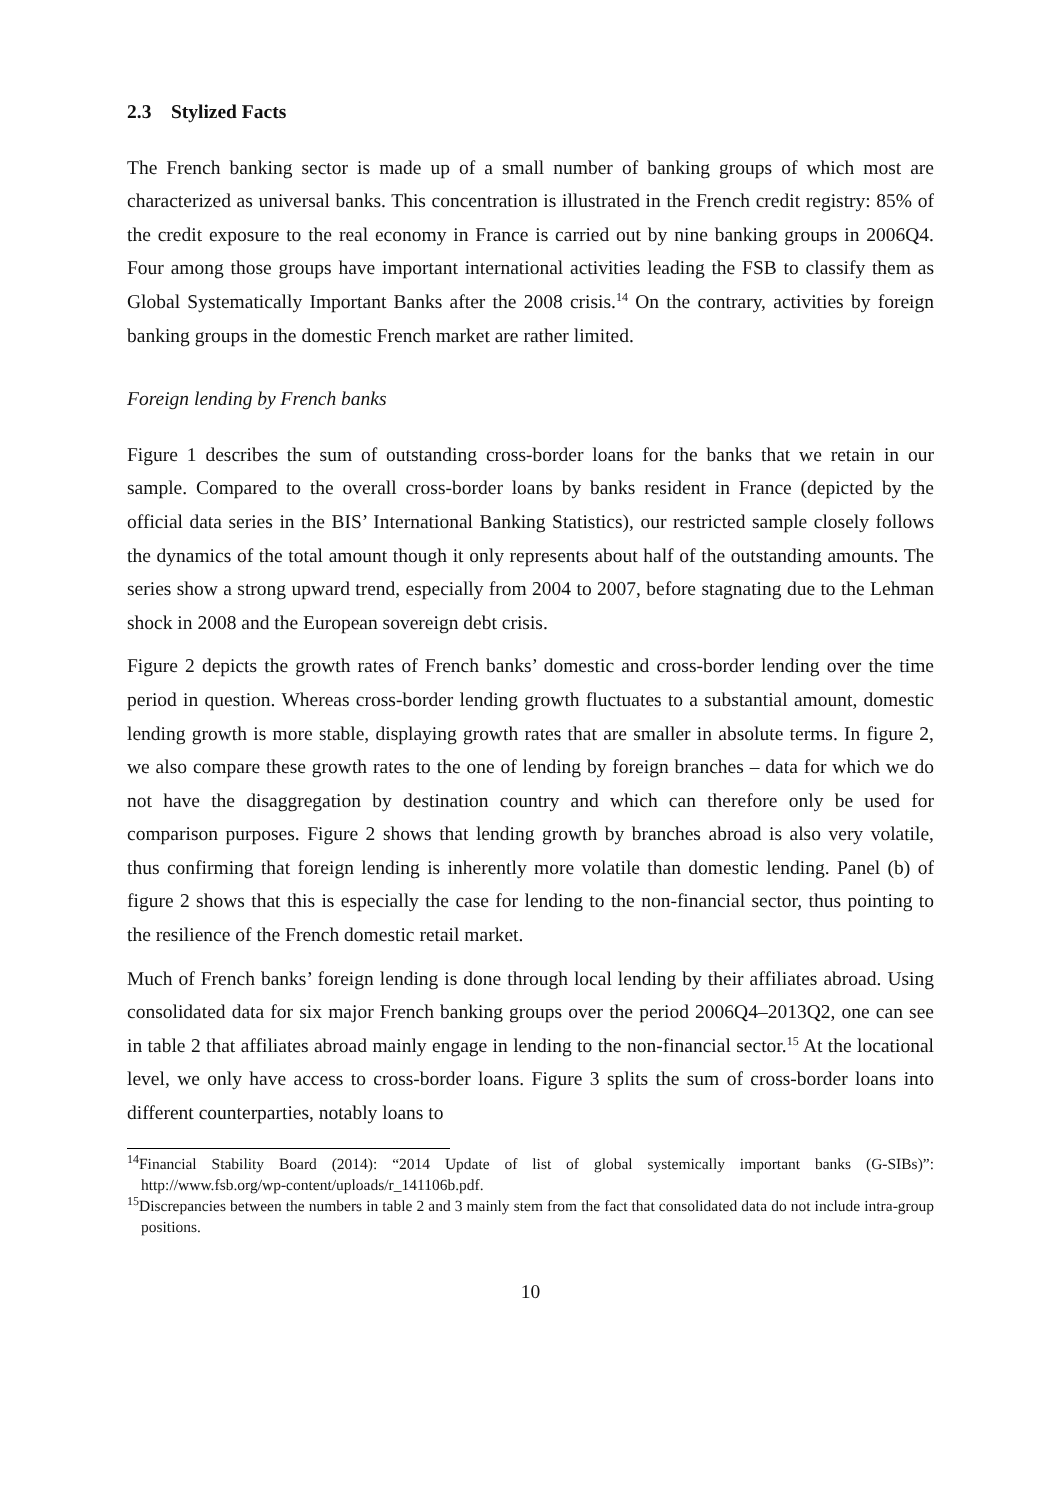2.3 Stylized Facts
The French banking sector is made up of a small number of banking groups of which most are characterized as universal banks. This concentration is illustrated in the French credit registry: 85% of the credit exposure to the real economy in France is carried out by nine banking groups in 2006Q4. Four among those groups have important international activities leading the FSB to classify them as Global Systematically Important Banks after the 2008 crisis.<sup>14</sup> On the contrary, activities by foreign banking groups in the domestic French market are rather limited.
Foreign lending by French banks
Figure 1 describes the sum of outstanding cross-border loans for the banks that we retain in our sample. Compared to the overall cross-border loans by banks resident in France (depicted by the official data series in the BIS’ International Banking Statistics), our restricted sample closely follows the dynamics of the total amount though it only represents about half of the outstanding amounts. The series show a strong upward trend, especially from 2004 to 2007, before stagnating due to the Lehman shock in 2008 and the European sovereign debt crisis.
Figure 2 depicts the growth rates of French banks’ domestic and cross-border lending over the time period in question. Whereas cross-border lending growth fluctuates to a substantial amount, domestic lending growth is more stable, displaying growth rates that are smaller in absolute terms. In figure 2, we also compare these growth rates to the one of lending by foreign branches – data for which we do not have the disaggregation by destination country and which can therefore only be used for comparison purposes. Figure 2 shows that lending growth by branches abroad is also very volatile, thus confirming that foreign lending is inherently more volatile than domestic lending. Panel (b) of figure 2 shows that this is especially the case for lending to the non-financial sector, thus pointing to the resilience of the French domestic retail market.
Much of French banks’ foreign lending is done through local lending by their affiliates abroad. Using consolidated data for six major French banking groups over the period 2006Q4–2013Q2, one can see in table 2 that affiliates abroad mainly engage in lending to the non-financial sector.<sup>15</sup> At the locational level, we only have access to cross-border loans. Figure 3 splits the sum of cross-border loans into different counterparties, notably loans to
<sup>14</sup> Financial Stability Board (2014): “2014 Update of list of global systemically important banks (G-SIBs)”: http://www.fsb.org/wp-content/uploads/r_141106b.pdf.
<sup>15</sup> Discrepancies between the numbers in table 2 and 3 mainly stem from the fact that consolidated data do not include intra-group positions.
10